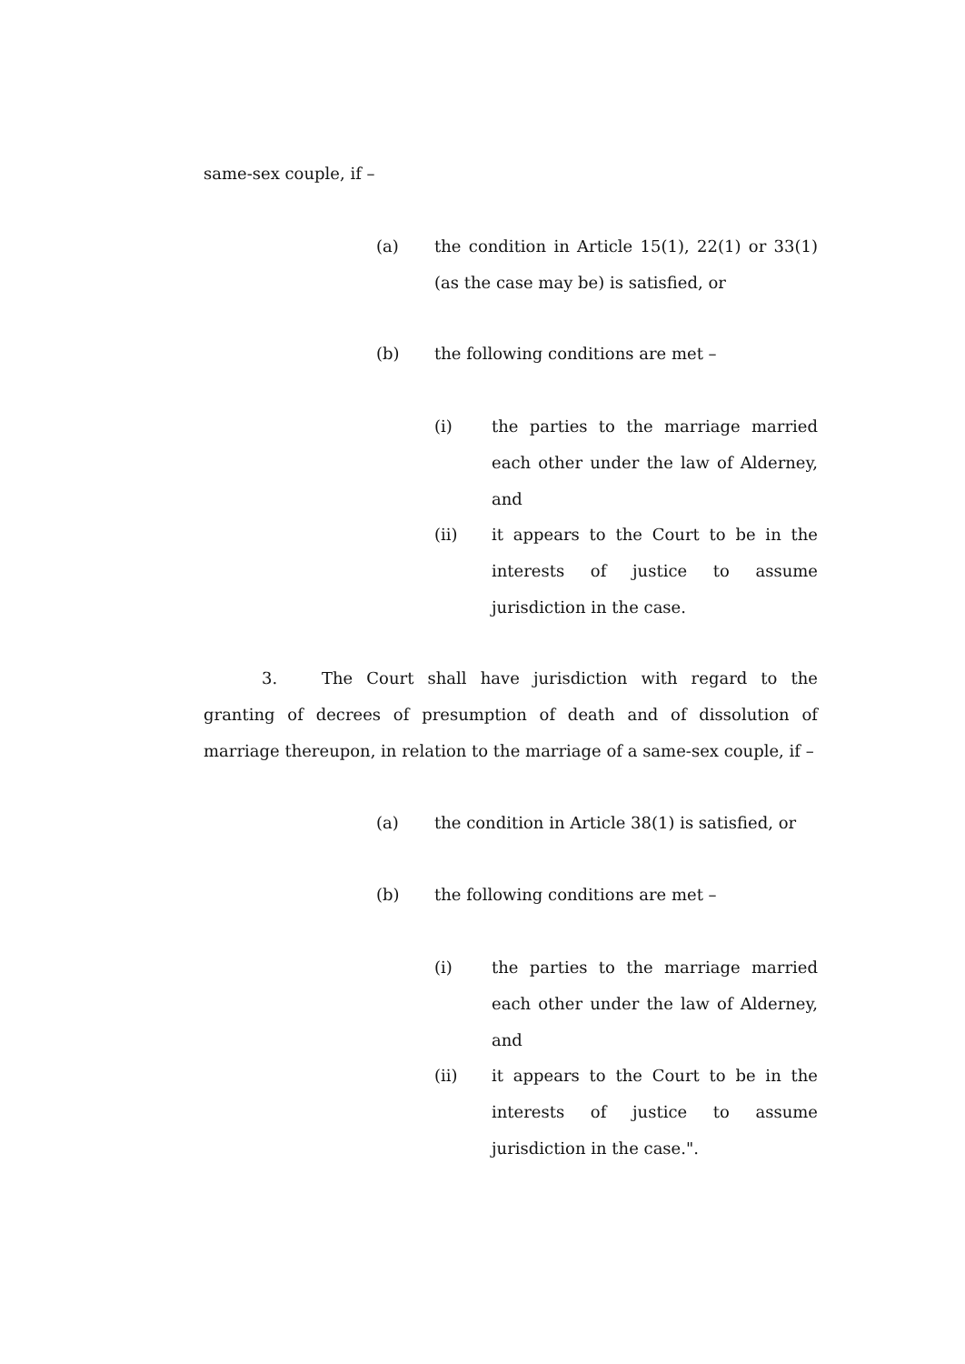same-sex couple, if –
(a) the condition in Article 15(1), 22(1) or 33(1) (as the case may be) is satisfied, or
(b) the following conditions are met –
(i) the parties to the marriage married each other under the law of Alderney, and
(ii) it appears to the Court to be in the interests of justice to assume jurisdiction in the case.
3. The Court shall have jurisdiction with regard to the granting of decrees of presumption of death and of dissolution of marriage thereupon, in relation to the marriage of a same-sex couple, if –
(a) the condition in Article 38(1) is satisfied, or
(b) the following conditions are met –
(i) the parties to the marriage married each other under the law of Alderney, and
(ii) it appears to the Court to be in the interests of justice to assume jurisdiction in the case.".